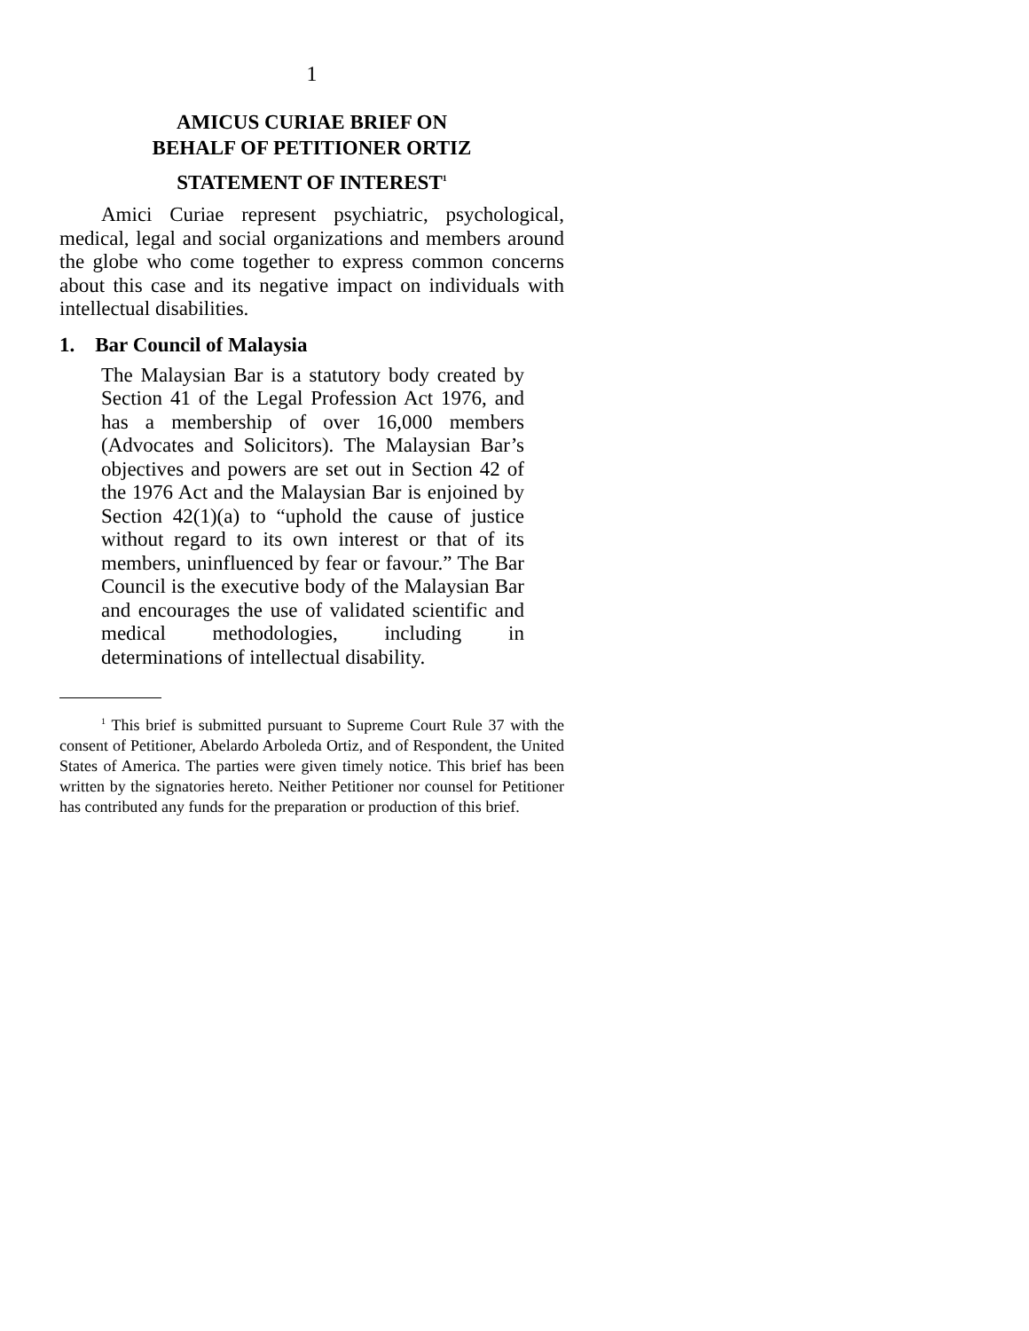1
AMICUS CURIAE BRIEF ON
BEHALF OF PETITIONER ORTIZ
STATEMENT OF INTEREST<sup>1</sup>
Amici Curiae represent psychiatric, psychological, medical, legal and social organizations and members around the globe who come together to express common concerns about this case and its negative impact on individuals with intellectual disabilities.
1. Bar Council of Malaysia
The Malaysian Bar is a statutory body created by Section 41 of the Legal Profession Act 1976, and has a membership of over 16,000 members (Advocates and Solicitors). The Malaysian Bar’s objectives and powers are set out in Section 42 of the 1976 Act and the Malaysian Bar is enjoined by Section 42(1)(a) to “uphold the cause of justice without regard to its own interest or that of its members, uninfluenced by fear or favour.” The Bar Council is the executive body of the Malaysian Bar and encourages the use of validated scientific and medical methodologies, including in determinations of intellectual disability.
<sup>1</sup> This brief is submitted pursuant to Supreme Court Rule 37 with the consent of Petitioner, Abelardo Arboleda Ortiz, and of Respondent, the United States of America. The parties were given timely notice. This brief has been written by the signatories hereto. Neither Petitioner nor counsel for Petitioner has contributed any funds for the preparation or production of this brief.